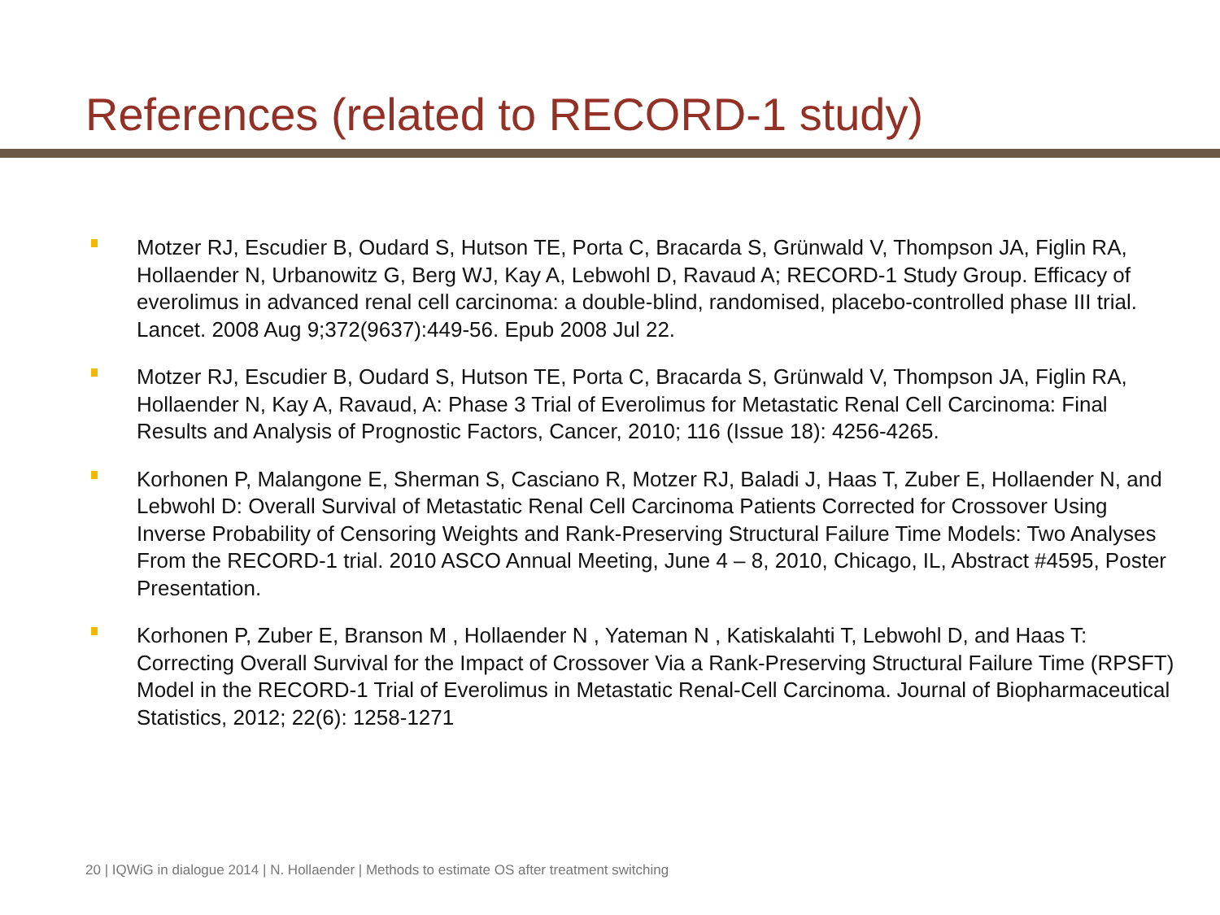References (related to RECORD-1 study)
Motzer RJ, Escudier B, Oudard S, Hutson TE, Porta C, Bracarda S, Grünwald V, Thompson JA, Figlin RA, Hollaender N, Urbanowitz G, Berg WJ, Kay A, Lebwohl D, Ravaud A; RECORD-1 Study Group. Efficacy of everolimus in advanced renal cell carcinoma: a double-blind, randomised, placebo-controlled phase III trial. Lancet. 2008 Aug 9;372(9637):449-56. Epub 2008 Jul 22.
Motzer RJ, Escudier B, Oudard S, Hutson TE, Porta C, Bracarda S, Grünwald V, Thompson JA, Figlin RA, Hollaender N, Kay A, Ravaud, A: Phase 3 Trial of Everolimus for Metastatic Renal Cell Carcinoma: Final Results and Analysis of Prognostic Factors, Cancer, 2010; 116 (Issue 18): 4256-4265.
Korhonen P, Malangone E, Sherman S, Casciano R, Motzer RJ, Baladi J, Haas T, Zuber E, Hollaender N, and Lebwohl D: Overall Survival of Metastatic Renal Cell Carcinoma Patients Corrected for Crossover Using Inverse Probability of Censoring Weights and Rank-Preserving Structural Failure Time Models: Two Analyses From the RECORD-1 trial. 2010 ASCO Annual Meeting, June 4 – 8, 2010, Chicago, IL, Abstract #4595, Poster Presentation.
Korhonen P, Zuber E, Branson M , Hollaender N , Yateman N , Katiskalahti T, Lebwohl D, and Haas T: Correcting Overall Survival for the Impact of Crossover Via a Rank-Preserving Structural Failure Time (RPSFT) Model in the RECORD-1 Trial of Everolimus in Metastatic Renal-Cell Carcinoma. Journal of Biopharmaceutical Statistics, 2012; 22(6): 1258-1271
20 | IQWiG in dialogue 2014 | N. Hollaender | Methods to estimate OS after treatment switching